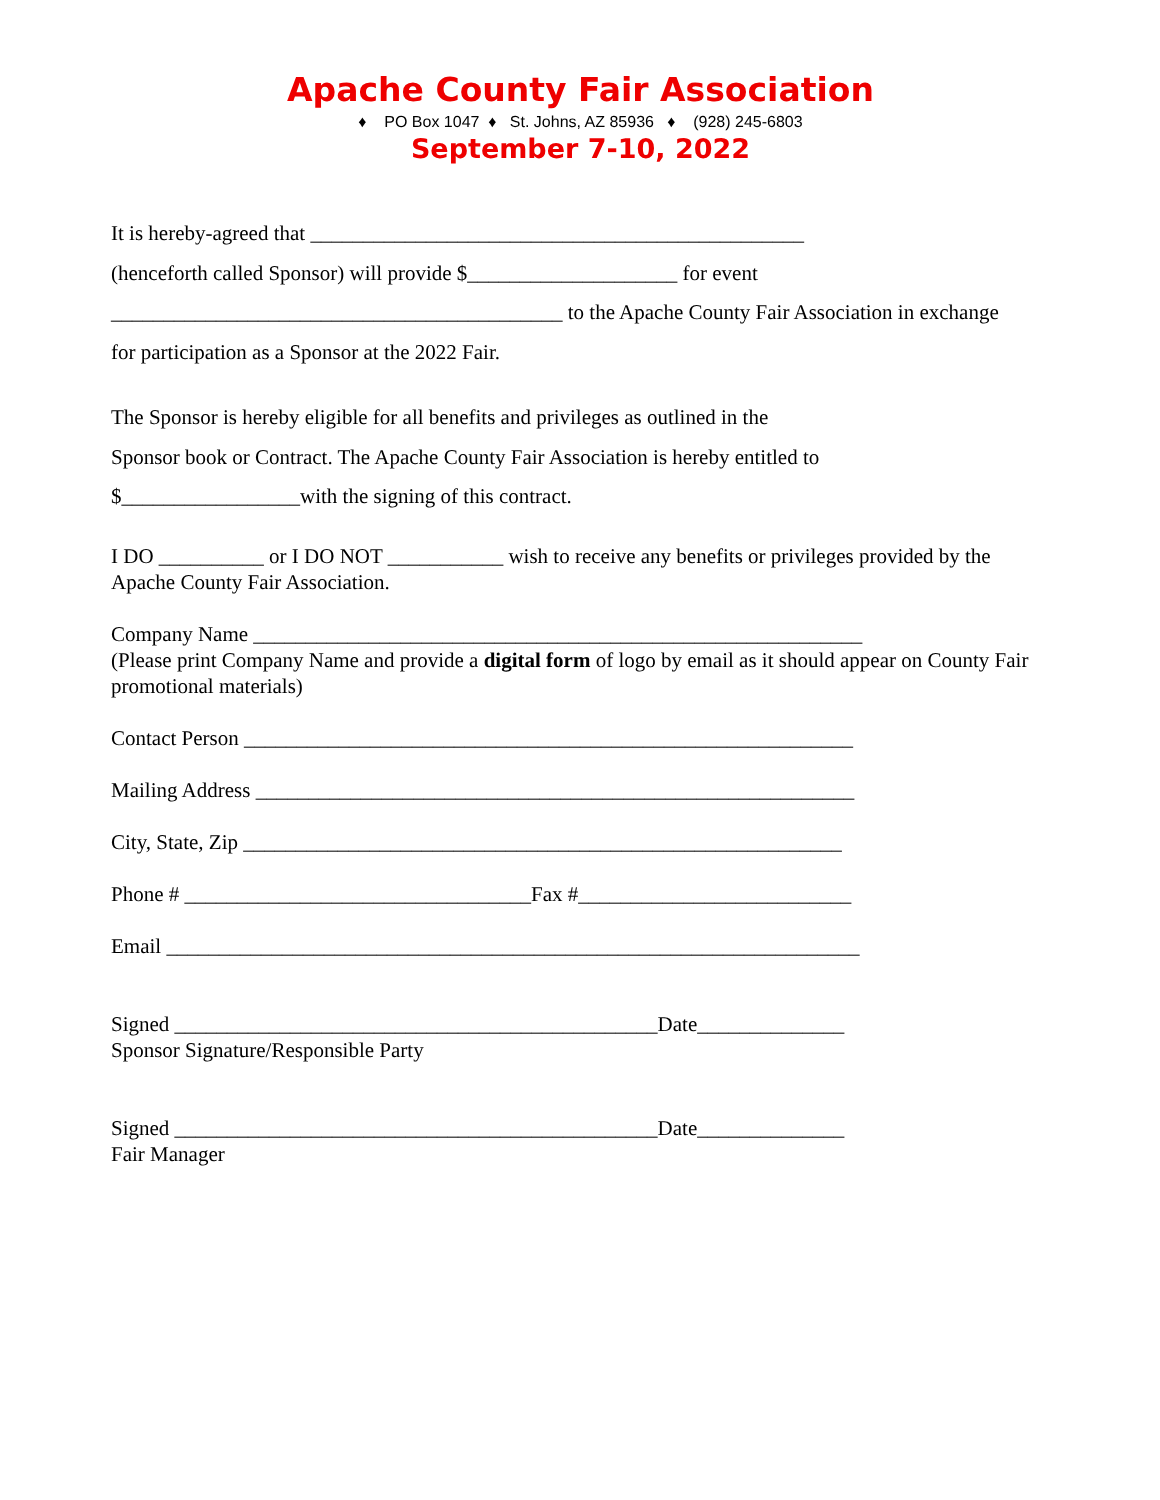Apache County Fair Association
♦ PO Box 1047 ♦ St. Johns, AZ 85936 ♦ (928) 245-6803
September 7-10, 2022
It is hereby-agreed that _______________________________________________
(henceforth called Sponsor) will provide $____________________ for event
___________________________________________ to the Apache County Fair Association in exchange
for participation as a Sponsor at the 2022 Fair.
The Sponsor is hereby eligible for all benefits and privileges as outlined in the
Sponsor book or Contract. The Apache County Fair Association is hereby entitled to
$_________________with the signing of this contract.
I DO __________ or I DO NOT ___________ wish to receive any benefits or privileges provided by the Apache County Fair Association.
Company Name __________________________________________________________
(Please print Company Name and provide a digital form of logo by email as it should appear on County Fair promotional materials)
Contact Person __________________________________________________________
Mailing Address _________________________________________________________
City, State, Zip _________________________________________________________
Phone # _________________________________Fax #__________________________
Email __________________________________________________________________
Signed ______________________________________________Date______________
Sponsor Signature/Responsible Party
Signed ______________________________________________Date______________
Fair Manager